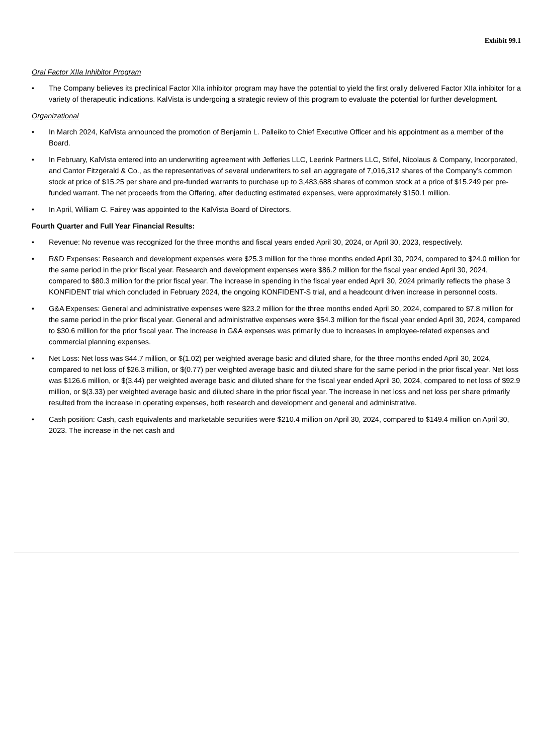Exhibit 99.1
Oral Factor XIIa Inhibitor Program
• The Company believes its preclinical Factor XIIa inhibitor program may have the potential to yield the first orally delivered Factor XIIa inhibitor for a variety of therapeutic indications. KalVista is undergoing a strategic review of this program to evaluate the potential for further development.
Organizational
• In March 2024, KalVista announced the promotion of Benjamin L. Palleiko to Chief Executive Officer and his appointment as a member of the Board.
• In February, KalVista entered into an underwriting agreement with Jefferies LLC, Leerink Partners LLC, Stifel, Nicolaus & Company, Incorporated, and Cantor Fitzgerald & Co., as the representatives of several underwriters to sell an aggregate of 7,016,312 shares of the Company’s common stock at price of $15.25 per share and pre-funded warrants to purchase up to 3,483,688 shares of common stock at a price of $15.249 per pre-funded warrant. The net proceeds from the Offering, after deducting estimated expenses, were approximately $150.1 million.
• In April, William C. Fairey was appointed to the KalVista Board of Directors.
Fourth Quarter and Full Year Financial Results:
• Revenue: No revenue was recognized for the three months and fiscal years ended April 30, 2024, or April 30, 2023, respectively.
• R&D Expenses: Research and development expenses were $25.3 million for the three months ended April 30, 2024, compared to $24.0 million for the same period in the prior fiscal year. Research and development expenses were $86.2 million for the fiscal year ended April 30, 2024, compared to $80.3 million for the prior fiscal year. The increase in spending in the fiscal year ended April 30, 2024 primarily reflects the phase 3 KONFIDENT trial which concluded in February 2024, the ongoing KONFIDENT-S trial, and a headcount driven increase in personnel costs.
• G&A Expenses: General and administrative expenses were $23.2 million for the three months ended April 30, 2024, compared to $7.8 million for the same period in the prior fiscal year. General and administrative expenses were $54.3 million for the fiscal year ended April 30, 2024, compared to $30.6 million for the prior fiscal year. The increase in G&A expenses was primarily due to increases in employee-related expenses and commercial planning expenses.
• Net Loss: Net loss was $44.7 million, or $(1.02) per weighted average basic and diluted share, for the three months ended April 30, 2024, compared to net loss of $26.3 million, or $(0.77) per weighted average basic and diluted share for the same period in the prior fiscal year. Net loss was $126.6 million, or $(3.44) per weighted average basic and diluted share for the fiscal year ended April 30, 2024, compared to net loss of $92.9 million, or $(3.33) per weighted average basic and diluted share in the prior fiscal year. The increase in net loss and net loss per share primarily resulted from the increase in operating expenses, both research and development and general and administrative.
• Cash position: Cash, cash equivalents and marketable securities were $210.4 million on April 30, 2024, compared to $149.4 million on April 30, 2023. The increase in the net cash and